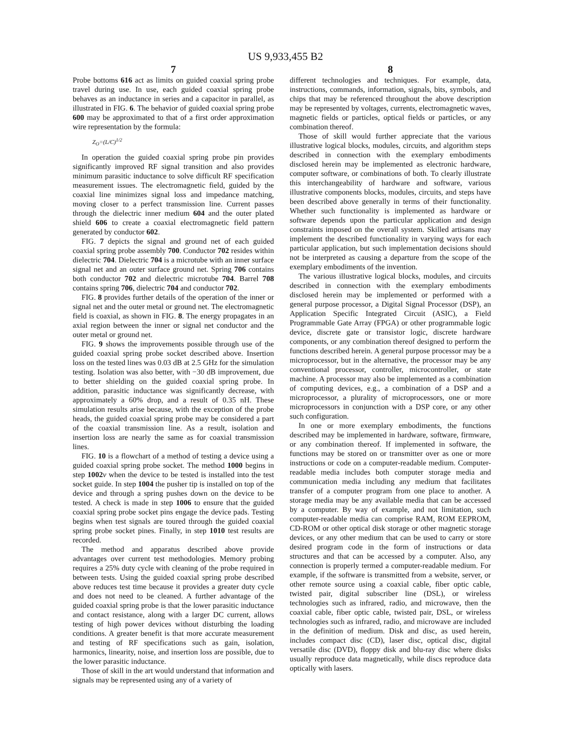US 9,933,455 B2
7
Probe bottoms 616 act as limits on guided coaxial spring probe travel during use. In use, each guided coaxial spring probe behaves as an inductance in series and a capacitor in parallel, as illustrated in FIG. 6. The behavior of guided coaxial spring probe 600 may be approximated to that of a first order approximation wire representation by the formula:
Z<sub>O</sub>=(L/C)<sup>1/2</sup>
In operation the guided coaxial spring probe pin provides significantly improved RF signal transition and also provides minimum parasitic inductance to solve difficult RF specification measurement issues. The electromagnetic field, guided by the coaxial line minimizes signal loss and impedance matching, moving closer to a perfect transmission line. Current passes through the dielectric inner medium 604 and the outer plated shield 606 to create a coaxial electromagnetic field pattern generated by conductor 602.
FIG. 7 depicts the signal and ground net of each guided coaxial spring probe assembly 700. Conductor 702 resides within dielectric 704. Dielectric 704 is a microtube with an inner surface signal net and an outer surface ground net. Spring 706 contains both conductor 702 and dielectric microtube 704. Barrel 708 contains spring 706, dielectric 704 and conductor 702.
FIG. 8 provides further details of the operation of the inner or signal net and the outer metal or ground net. The electromagnetic field is coaxial, as shown in FIG. 8. The energy propagates in an axial region between the inner or signal net conductor and the outer metal or ground net.
FIG. 9 shows the improvements possible through use of the guided coaxial spring probe socket described above. Insertion loss on the tested lines was 0.03 dB at 2.5 GHz for the simulation testing. Isolation was also better, with −30 dB improvement, due to better shielding on the guided coaxial spring probe. In addition, parasitic inductance was significantly decrease, with approximately a 60% drop, and a result of 0.35 nH. These simulation results arise because, with the exception of the probe heads, the guided coaxial spring probe may be considered a part of the coaxial transmission line. As a result, isolation and insertion loss are nearly the same as for coaxial transmission lines.
FIG. 10 is a flowchart of a method of testing a device using a guided coaxial spring probe socket. The method 1000 begins in step 1002 v when the device to be tested is installed into the test socket guide. In step 1004 the pusher tip is installed on top of the device and through a spring pushes down on the device to be tested. A check is made in step 1006 to ensure that the guided coaxial spring probe socket pins engage the device pads. Testing begins when test signals are toured through the guided coaxial spring probe socket pines. Finally, in step 1010 test results are recorded.
The method and apparatus described above provide advantages over current test methodologies. Memory probing requires a 25% duty cycle with cleaning of the probe required in between tests. Using the guided coaxial spring probe described above reduces test time because it provides a greater duty cycle and does not need to be cleaned. A further advantage of the guided coaxial spring probe is that the lower parasitic inductance and contact resistance, along with a larger DC current, allows testing of high power devices without disturbing the loading conditions. A greater benefit is that more accurate measurement and testing of RF specifications such as gain, isolation, harmonics, linearity, noise, and insertion loss are possible, due to the lower parasitic inductance.
Those of skill in the art would understand that information and signals may be represented using any of a variety of
8
different technologies and techniques. For example, data, instructions, commands, information, signals, bits, symbols, and chips that may be referenced throughout the above description may be represented by voltages, currents, electromagnetic waves, magnetic fields or particles, optical fields or particles, or any combination thereof.
Those of skill would further appreciate that the various illustrative logical blocks, modules, circuits, and algorithm steps described in connection with the exemplary embodiments disclosed herein may be implemented as electronic hardware, computer software, or combinations of both. To clearly illustrate this interchangeability of hardware and software, various illustrative components blocks, modules, circuits, and steps have been described above generally in terms of their functionality. Whether such functionality is implemented as hardware or software depends upon the particular application and design constraints imposed on the overall system. Skilled artisans may implement the described functionality in varying ways for each particular application, but such implementation decisions should not be interpreted as causing a departure from the scope of the exemplary embodiments of the invention.
The various illustrative logical blocks, modules, and circuits described in connection with the exemplary embodiments disclosed herein may be implemented or performed with a general purpose processor, a Digital Signal Processor (DSP), an Application Specific Integrated Circuit (ASIC), a Field Programmable Gate Array (FPGA) or other programmable logic device, discrete gate or transistor logic, discrete hardware components, or any combination thereof designed to perform the functions described herein. A general purpose processor may be a microprocessor, but in the alternative, the processor may be any conventional processor, controller, microcontroller, or state machine. A processor may also be implemented as a combination of computing devices, e.g., a combination of a DSP and a microprocessor, a plurality of microprocessors, one or more microprocessors in conjunction with a DSP core, or any other such configuration.
In one or more exemplary embodiments, the functions described may be implemented in hardware, software, firmware, or any combination thereof. If implemented in software, the functions may be stored on or transmitter over as one or more instructions or code on a computer-readable medium. Computer-readable media includes both computer storage media and communication media including any medium that facilitates transfer of a computer program from one place to another. A storage media may be any available media that can be accessed by a computer. By way of example, and not limitation, such computer-readable media can comprise RAM, ROM EEPROM, CD-ROM or other optical disk storage or other magnetic storage devices, or any other medium that can be used to carry or store desired program code in the form of instructions or data structures and that can be accessed by a computer. Also, any connection is properly termed a computer-readable medium. For example, if the software is transmitted from a website, server, or other remote source using a coaxial cable, fiber optic cable, twisted pair, digital subscriber line (DSL), or wireless technologies such as infrared, radio, and microwave, then the coaxial cable, fiber optic cable, twisted pair, DSL, or wireless technologies such as infrared, radio, and microwave are included in the definition of medium. Disk and disc, as used herein, includes compact disc (CD), laser disc, optical disc, digital versatile disc (DVD), floppy disk and blu-ray disc where disks usually reproduce data magnetically, while discs reproduce data optically with lasers.